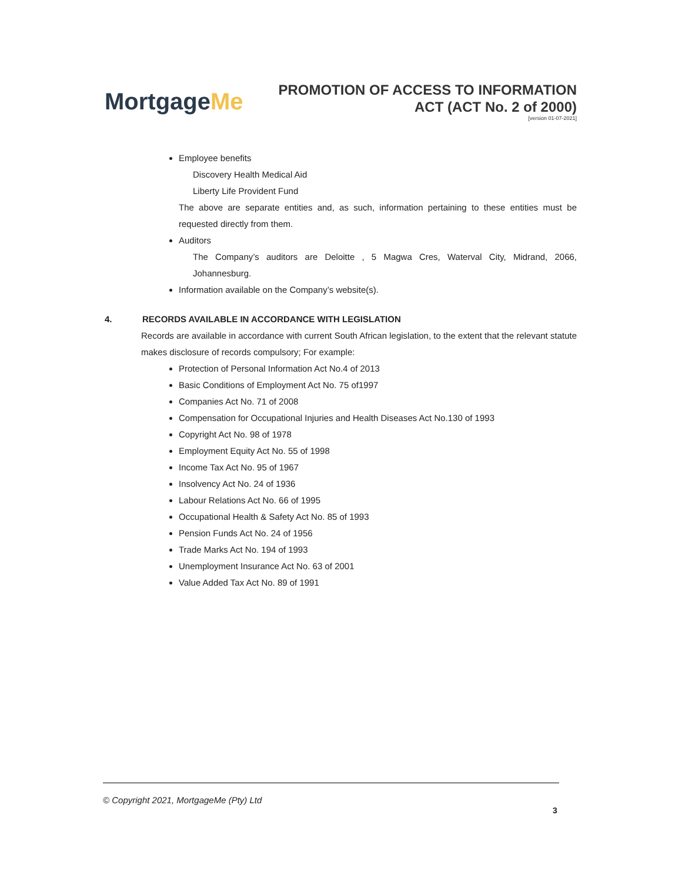MortgageMe
PROMOTION OF ACCESS TO INFORMATION
ACT (ACT No. 2 of 2000)
[version 01-07-2021]
Employee benefits
Discovery Health Medical Aid
Liberty Life Provident Fund
The above are separate entities and, as such, information pertaining to these entities must be requested directly from them.
Auditors
The Company’s auditors are Deloitte , 5 Magwa Cres, Waterval City, Midrand, 2066, Johannesburg.
Information available on the Company’s website(s).
4. RECORDS AVAILABLE IN ACCORDANCE WITH LEGISLATION
Records are available in accordance with current South African legislation, to the extent that the relevant statute makes disclosure of records compulsory; For example:
Protection of Personal Information Act No.4 of 2013
Basic Conditions of Employment Act No. 75 of1997
Companies Act No. 71 of 2008
Compensation for Occupational Injuries and Health Diseases Act No.130 of 1993
Copyright Act No. 98 of 1978
Employment Equity Act No. 55 of 1998
Income Tax Act No. 95 of 1967
Insolvency Act No. 24 of 1936
Labour Relations Act No. 66 of 1995
Occupational Health & Safety Act No. 85 of 1993
Pension Funds Act No. 24 of 1956
Trade Marks Act No. 194 of 1993
Unemployment Insurance Act No. 63 of 2001
Value Added Tax Act No. 89 of 1991
© Copyright 2021, MortgageMe (Pty) Ltd
3